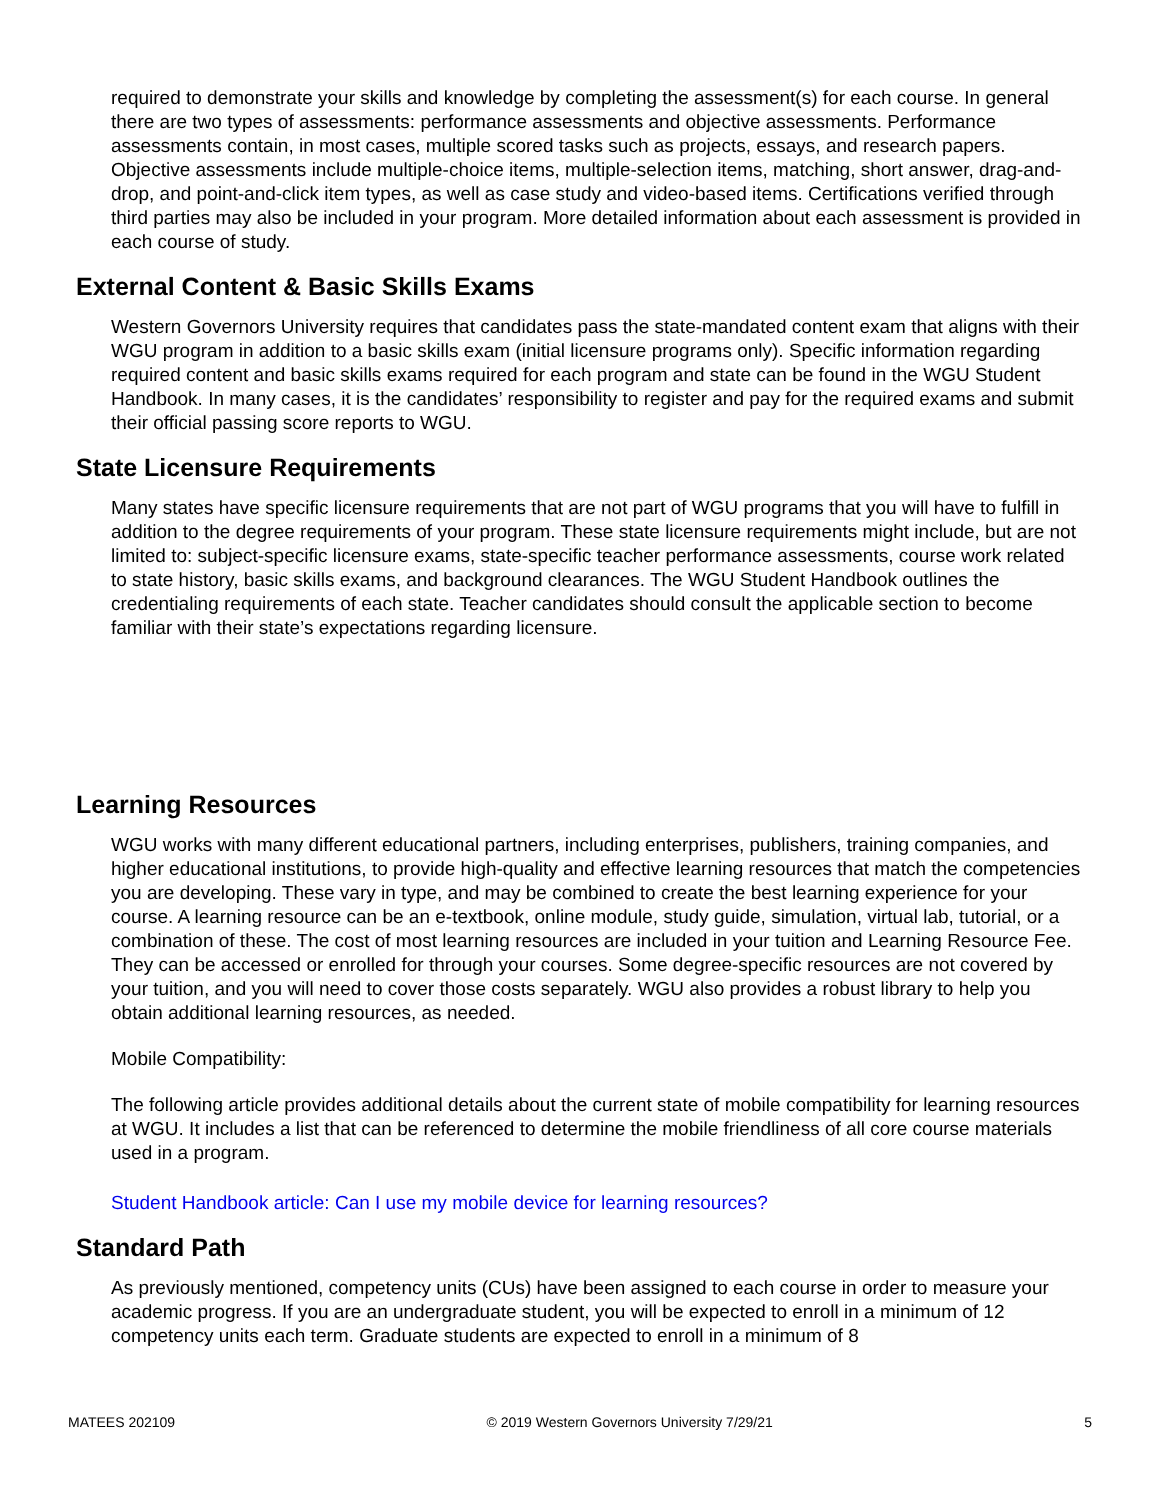required to demonstrate your skills and knowledge by completing the assessment(s) for each course. In general there are two types of assessments: performance assessments and objective assessments. Performance assessments contain, in most cases, multiple scored tasks such as projects, essays, and research papers. Objective assessments include multiple-choice items, multiple-selection items, matching, short answer, drag-and-drop, and point-and-click item types, as well as case study and video-based items. Certifications verified through third parties may also be included in your program. More detailed information about each assessment is provided in each course of study.
External Content & Basic Skills Exams
Western Governors University requires that candidates pass the state-mandated content exam that aligns with their WGU program in addition to a basic skills exam (initial licensure programs only). Specific information regarding required content and basic skills exams required for each program and state can be found in the WGU Student Handbook. In many cases, it is the candidates’ responsibility to register and pay for the required exams and submit their official passing score reports to WGU.
State Licensure Requirements
Many states have specific licensure requirements that are not part of WGU programs that you will have to fulfill in addition to the degree requirements of your program. These state licensure requirements might include, but are not limited to: subject-specific licensure exams, state-specific teacher performance assessments, course work related to state history, basic skills exams, and background clearances. The WGU Student Handbook outlines the credentialing requirements of each state. Teacher candidates should consult the applicable section to become familiar with their state’s expectations regarding licensure.
Learning Resources
WGU works with many different educational partners, including enterprises, publishers, training companies, and higher educational institutions, to provide high-quality and effective learning resources that match the competencies you are developing. These vary in type, and may be combined to create the best learning experience for your course. A learning resource can be an e-textbook, online module, study guide, simulation, virtual lab, tutorial, or a combination of these. The cost of most learning resources are included in your tuition and Learning Resource Fee. They can be accessed or enrolled for through your courses. Some degree-specific resources are not covered by your tuition, and you will need to cover those costs separately. WGU also provides a robust library to help you obtain additional learning resources, as needed.
Mobile Compatibility:
The following article provides additional details about the current state of mobile compatibility for learning resources at WGU. It includes a list that can be referenced to determine the mobile friendliness of all core course materials used in a program.
Student Handbook article: Can I use my mobile device for learning resources?
Standard Path
As previously mentioned, competency units (CUs) have been assigned to each course in order to measure your academic progress. If you are an undergraduate student, you will be expected to enroll in a minimum of 12 competency units each term. Graduate students are expected to enroll in a minimum of 8
MATEES 202109 © 2019 Western Governors University 7/29/21 5